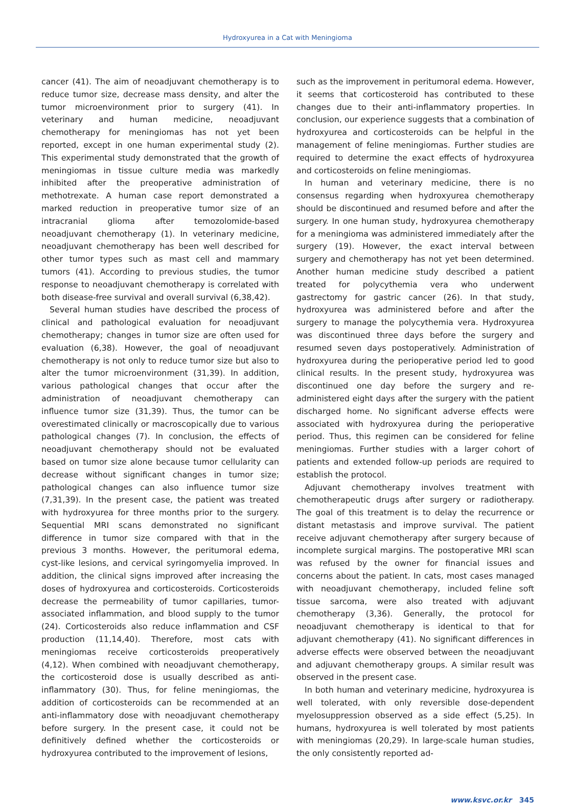Hydroxyurea in a Cat with Meningioma
cancer (41). The aim of neoadjuvant chemotherapy is to reduce tumor size, decrease mass density, and alter the tumor microenvironment prior to surgery (41). In veterinary and human medicine, neoadjuvant chemotherapy for meningiomas has not yet been reported, except in one human experimental study (2). This experimental study demonstrated that the growth of meningiomas in tissue culture media was markedly inhibited after the preoperative administration of methotrexate. A human case report demonstrated a marked reduction in preoperative tumor size of an intracranial glioma after temozolomide-based neoadjuvant chemotherapy (1). In veterinary medicine, neoadjuvant chemotherapy has been well described for other tumor types such as mast cell and mammary tumors (41). According to previous studies, the tumor response to neoadjuvant chemotherapy is correlated with both disease-free survival and overall survival (6,38,42).
Several human studies have described the process of clinical and pathological evaluation for neoadjuvant chemotherapy; changes in tumor size are often used for evaluation (6,38). However, the goal of neoadjuvant chemotherapy is not only to reduce tumor size but also to alter the tumor microenvironment (31,39). In addition, various pathological changes that occur after the administration of neoadjuvant chemotherapy can influence tumor size (31,39). Thus, the tumor can be overestimated clinically or macroscopically due to various pathological changes (7). In conclusion, the effects of neoadjuvant chemotherapy should not be evaluated based on tumor size alone because tumor cellularity can decrease without significant changes in tumor size; pathological changes can also influence tumor size (7,31,39). In the present case, the patient was treated with hydroxyurea for three months prior to the surgery. Sequential MRI scans demonstrated no significant difference in tumor size compared with that in the previous 3 months. However, the peritumoral edema, cyst-like lesions, and cervical syringomyelia improved. In addition, the clinical signs improved after increasing the doses of hydroxyurea and corticosteroids. Corticosteroids decrease the permeability of tumor capillaries, tumor-associated inflammation, and blood supply to the tumor (24). Corticosteroids also reduce inflammation and CSF production (11,14,40). Therefore, most cats with meningiomas receive corticosteroids preoperatively (4,12). When combined with neoadjuvant chemotherapy, the corticosteroid dose is usually described as anti-inflammatory (30). Thus, for feline meningiomas, the addition of corticosteroids can be recommended at an anti-inflammatory dose with neoadjuvant chemotherapy before surgery. In the present case, it could not be definitively defined whether the corticosteroids or hydroxyurea contributed to the improvement of lesions,
such as the improvement in peritumoral edema. However, it seems that corticosteroid has contributed to these changes due to their anti-inflammatory properties. In conclusion, our experience suggests that a combination of hydroxyurea and corticosteroids can be helpful in the management of feline meningiomas. Further studies are required to determine the exact effects of hydroxyurea and corticosteroids on feline meningiomas.
In human and veterinary medicine, there is no consensus regarding when hydroxyurea chemotherapy should be discontinued and resumed before and after the surgery. In one human study, hydroxyurea chemotherapy for a meningioma was administered immediately after the surgery (19). However, the exact interval between surgery and chemotherapy has not yet been determined. Another human medicine study described a patient treated for polycythemia vera who underwent gastrectomy for gastric cancer (26). In that study, hydroxyurea was administered before and after the surgery to manage the polycythemia vera. Hydroxyurea was discontinued three days before the surgery and resumed seven days postoperatively. Administration of hydroxyurea during the perioperative period led to good clinical results. In the present study, hydroxyurea was discontinued one day before the surgery and re-administered eight days after the surgery with the patient discharged home. No significant adverse effects were associated with hydroxyurea during the perioperative period. Thus, this regimen can be considered for feline meningiomas. Further studies with a larger cohort of patients and extended follow-up periods are required to establish the protocol.
Adjuvant chemotherapy involves treatment with chemotherapeutic drugs after surgery or radiotherapy. The goal of this treatment is to delay the recurrence or distant metastasis and improve survival. The patient receive adjuvant chemotherapy after surgery because of incomplete surgical margins. The postoperative MRI scan was refused by the owner for financial issues and concerns about the patient. In cats, most cases managed with neoadjuvant chemotherapy, included feline soft tissue sarcoma, were also treated with adjuvant chemotherapy (3,36). Generally, the protocol for neoadjuvant chemotherapy is identical to that for adjuvant chemotherapy (41). No significant differences in adverse effects were observed between the neoadjuvant and adjuvant chemotherapy groups. A similar result was observed in the present case.
In both human and veterinary medicine, hydroxyurea is well tolerated, with only reversible dose-dependent myelosuppression observed as a side effect (5,25). In humans, hydroxyurea is well tolerated by most patients with meningiomas (20,29). In large-scale human studies, the only consistently reported ad-
www.ksvc.or.kr 345